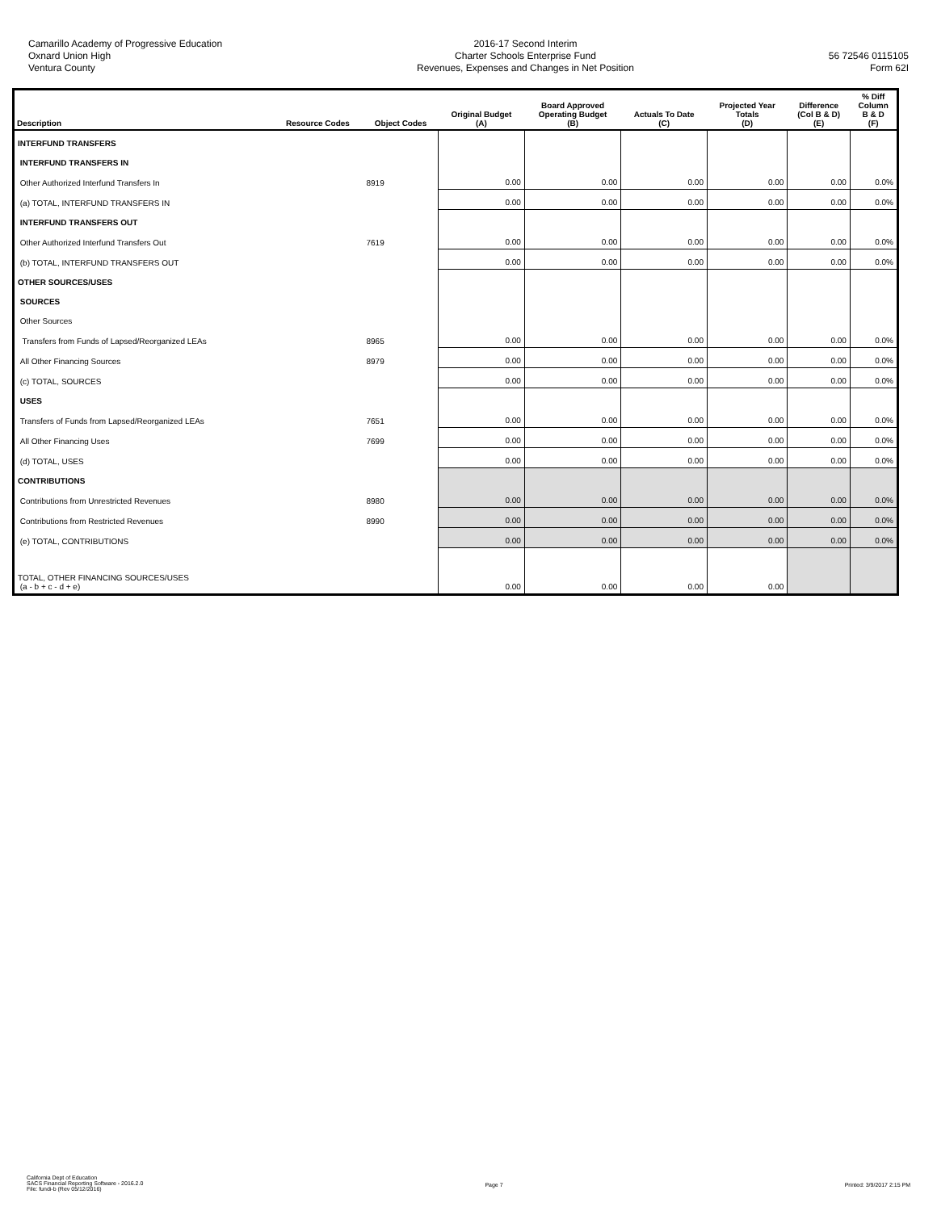Camarillo Academy of Progressive Education
Oxnard Union High
Ventura County
2016-17 Second Interim
Charter Schools Enterprise Fund
Revenues, Expenses and Changes in Net Position
56 72546 0115105
Form 62I
| Description | Resource Codes | Object Codes | Original Budget (A) | Board Approved Operating Budget (B) | Actuals To Date (C) | Projected Year Totals (D) | Difference (Col B & D) (E) | % Diff Column B & D (F) |
| --- | --- | --- | --- | --- | --- | --- | --- | --- |
| INTERFUND TRANSFERS | | | | | | | | |
| INTERFUND TRANSFERS IN | | | | | | | | |
| Other Authorized Interfund Transfers In | | 8919 | 0.00 | 0.00 | 0.00 | 0.00 | 0.00 | 0.0% |
| (a) TOTAL, INTERFUND TRANSFERS IN | | | 0.00 | 0.00 | 0.00 | 0.00 | 0.00 | 0.0% |
| INTERFUND TRANSFERS OUT | | | | | | | | |
| Other Authorized Interfund Transfers Out | | 7619 | 0.00 | 0.00 | 0.00 | 0.00 | 0.00 | 0.0% |
| (b) TOTAL, INTERFUND TRANSFERS OUT | | | 0.00 | 0.00 | 0.00 | 0.00 | 0.00 | 0.0% |
| OTHER SOURCES/USES | | | | | | | | |
| SOURCES | | | | | | | | |
| Other Sources | | | | | | | | |
| Transfers from Funds of Lapsed/Reorganized LEAs | | 8965 | 0.00 | 0.00 | 0.00 | 0.00 | 0.00 | 0.0% |
| All Other Financing Sources | | 8979 | 0.00 | 0.00 | 0.00 | 0.00 | 0.00 | 0.0% |
| (c) TOTAL, SOURCES | | | 0.00 | 0.00 | 0.00 | 0.00 | 0.00 | 0.0% |
| USES | | | | | | | | |
| Transfers of Funds from Lapsed/Reorganized LEAs | | 7651 | 0.00 | 0.00 | 0.00 | 0.00 | 0.00 | 0.0% |
| All Other Financing Uses | | 7699 | 0.00 | 0.00 | 0.00 | 0.00 | 0.00 | 0.0% |
| (d) TOTAL, USES | | | 0.00 | 0.00 | 0.00 | 0.00 | 0.00 | 0.0% |
| CONTRIBUTIONS | | | | | | | | |
| Contributions from Unrestricted Revenues | | 8980 | 0.00 | 0.00 | 0.00 | 0.00 | 0.00 | 0.0% |
| Contributions from Restricted Revenues | | 8990 | 0.00 | 0.00 | 0.00 | 0.00 | 0.00 | 0.0% |
| (e) TOTAL, CONTRIBUTIONS | | | 0.00 | 0.00 | 0.00 | 0.00 | 0.00 | 0.0% |
| TOTAL, OTHER FINANCING SOURCES/USES (a - b + c - d + e) | | | 0.00 | 0.00 | 0.00 | 0.00 | | |
California Dept of Education
SACS Financial Reporting Software - 2016.2.0
File: fundi-b (Rev 05/12/2016)
Page 7 Printed: 3/9/2017 2:15 PM